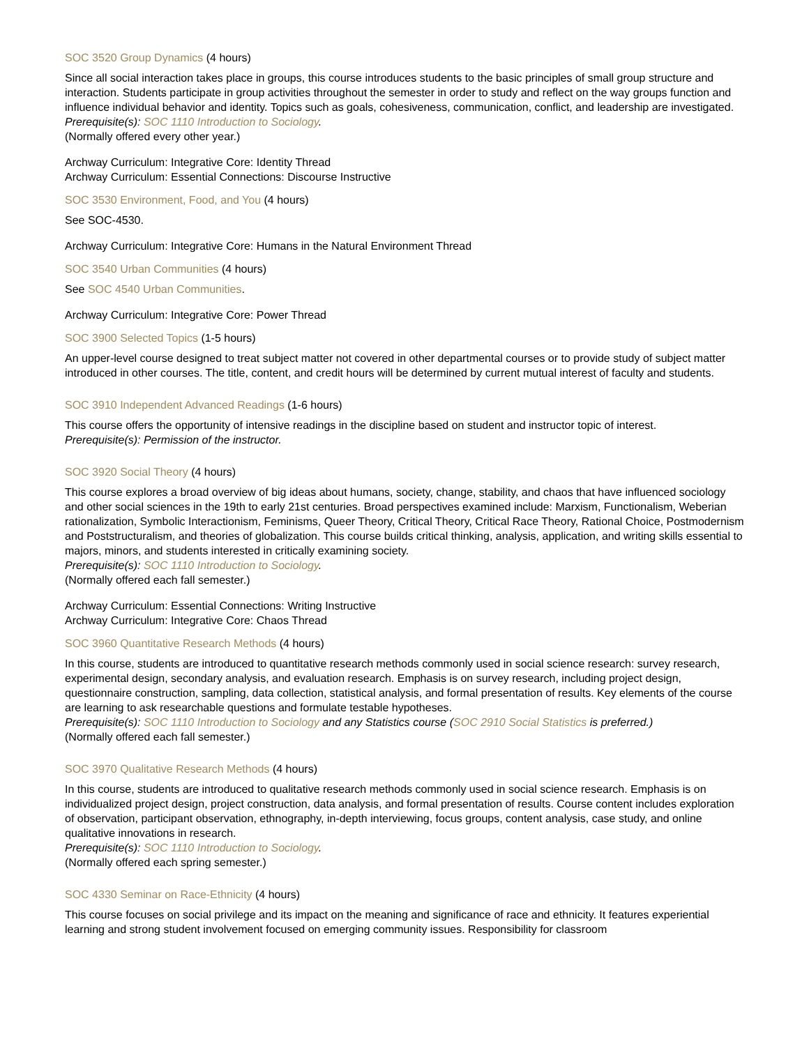SOC 3520 Group Dynamics (4 hours)
Since all social interaction takes place in groups, this course introduces students to the basic principles of small group structure and interaction. Students participate in group activities throughout the semester in order to study and reflect on the way groups function and influence individual behavior and identity. Topics such as goals, cohesiveness, communication, conflict, and leadership are investigated.
Prerequisite(s): SOC 1110 Introduction to Sociology.
(Normally offered every other year.)
Archway Curriculum: Integrative Core: Identity Thread
Archway Curriculum: Essential Connections: Discourse Instructive
SOC 3530 Environment, Food, and You (4 hours)
See SOC-4530.
Archway Curriculum: Integrative Core: Humans in the Natural Environment Thread
SOC 3540 Urban Communities (4 hours)
See SOC 4540 Urban Communities.
Archway Curriculum: Integrative Core: Power Thread
SOC 3900 Selected Topics (1-5 hours)
An upper-level course designed to treat subject matter not covered in other departmental courses or to provide study of subject matter introduced in other courses. The title, content, and credit hours will be determined by current mutual interest of faculty and students.
SOC 3910 Independent Advanced Readings (1-6 hours)
This course offers the opportunity of intensive readings in the discipline based on student and instructor topic of interest.
Prerequisite(s): Permission of the instructor.
SOC 3920 Social Theory (4 hours)
This course explores a broad overview of big ideas about humans, society, change, stability, and chaos that have influenced sociology and other social sciences in the 19th to early 21st centuries. Broad perspectives examined include: Marxism, Functionalism, Weberian rationalization, Symbolic Interactionism, Feminisms, Queer Theory, Critical Theory, Critical Race Theory, Rational Choice, Postmodernism and Poststructuralism, and theories of globalization. This course builds critical thinking, analysis, application, and writing skills essential to majors, minors, and students interested in critically examining society.
Prerequisite(s): SOC 1110 Introduction to Sociology.
(Normally offered each fall semester.)
Archway Curriculum: Essential Connections: Writing Instructive
Archway Curriculum: Integrative Core: Chaos Thread
SOC 3960 Quantitative Research Methods (4 hours)
In this course, students are introduced to quantitative research methods commonly used in social science research: survey research, experimental design, secondary analysis, and evaluation research. Emphasis is on survey research, including project design, questionnaire construction, sampling, data collection, statistical analysis, and formal presentation of results. Key elements of the course are learning to ask researchable questions and formulate testable hypotheses.
Prerequisite(s): SOC 1110 Introduction to Sociology and any Statistics course (SOC 2910 Social Statistics is preferred.)
(Normally offered each fall semester.)
SOC 3970 Qualitative Research Methods (4 hours)
In this course, students are introduced to qualitative research methods commonly used in social science research. Emphasis is on individualized project design, project construction, data analysis, and formal presentation of results. Course content includes exploration of observation, participant observation, ethnography, in-depth interviewing, focus groups, content analysis, case study, and online qualitative innovations in research.
Prerequisite(s): SOC 1110 Introduction to Sociology.
(Normally offered each spring semester.)
SOC 4330 Seminar on Race-Ethnicity (4 hours)
This course focuses on social privilege and its impact on the meaning and significance of race and ethnicity. It features experiential learning and strong student involvement focused on emerging community issues. Responsibility for classroom